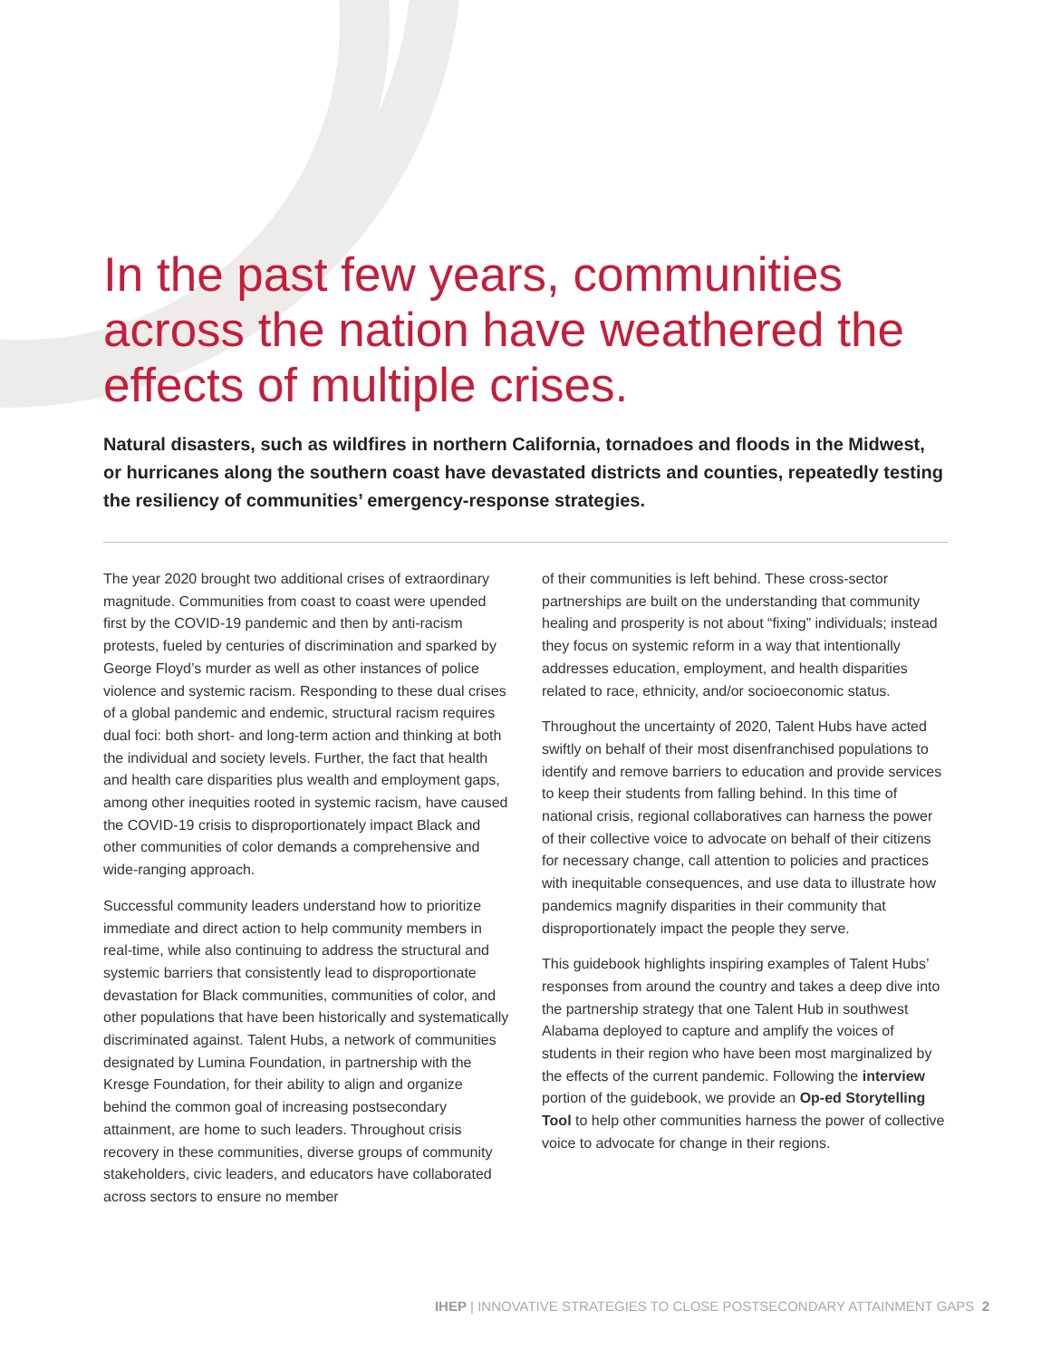In the past few years, communities across the nation have weathered the effects of multiple crises.
Natural disasters, such as wildfires in northern California, tornadoes and floods in the Midwest, or hurricanes along the southern coast have devastated districts and counties, repeatedly testing the resiliency of communities’ emergency-response strategies.
The year 2020 brought two additional crises of extraordinary magnitude. Communities from coast to coast were upended first by the COVID-19 pandemic and then by anti-racism protests, fueled by centuries of discrimination and sparked by George Floyd’s murder as well as other instances of police violence and systemic racism. Responding to these dual crises of a global pandemic and endemic, structural racism requires dual foci: both short- and long-term action and thinking at both the individual and society levels. Further, the fact that health and health care disparities plus wealth and employment gaps, among other inequities rooted in systemic racism, have caused the COVID-19 crisis to disproportionately impact Black and other communities of color demands a comprehensive and wide-ranging approach.
Successful community leaders understand how to prioritize immediate and direct action to help community members in real-time, while also continuing to address the structural and systemic barriers that consistently lead to disproportionate devastation for Black communities, communities of color, and other populations that have been historically and systematically discriminated against. Talent Hubs, a network of communities designated by Lumina Foundation, in partnership with the Kresge Foundation, for their ability to align and organize behind the common goal of increasing postsecondary attainment, are home to such leaders. Throughout crisis recovery in these communities, diverse groups of community stakeholders, civic leaders, and educators have collaborated across sectors to ensure no member
of their communities is left behind. These cross-sector partnerships are built on the understanding that community healing and prosperity is not about “fixing” individuals; instead they focus on systemic reform in a way that intentionally addresses education, employment, and health disparities related to race, ethnicity, and/or socioeconomic status.
Throughout the uncertainty of 2020, Talent Hubs have acted swiftly on behalf of their most disenfranchised populations to identify and remove barriers to education and provide services to keep their students from falling behind. In this time of national crisis, regional collaboratives can harness the power of their collective voice to advocate on behalf of their citizens for necessary change, call attention to policies and practices with inequitable consequences, and use data to illustrate how pandemics magnify disparities in their community that disproportionately impact the people they serve.
This guidebook highlights inspiring examples of Talent Hubs’ responses from around the country and takes a deep dive into the partnership strategy that one Talent Hub in southwest Alabama deployed to capture and amplify the voices of students in their region who have been most marginalized by the effects of the current pandemic. Following the interview portion of the guidebook, we provide an Op-ed Storytelling Tool to help other communities harness the power of collective voice to advocate for change in their regions.
IHEP | INNOVATIVE STRATEGIES TO CLOSE POSTSECONDARY ATTAINMENT GAPS 2